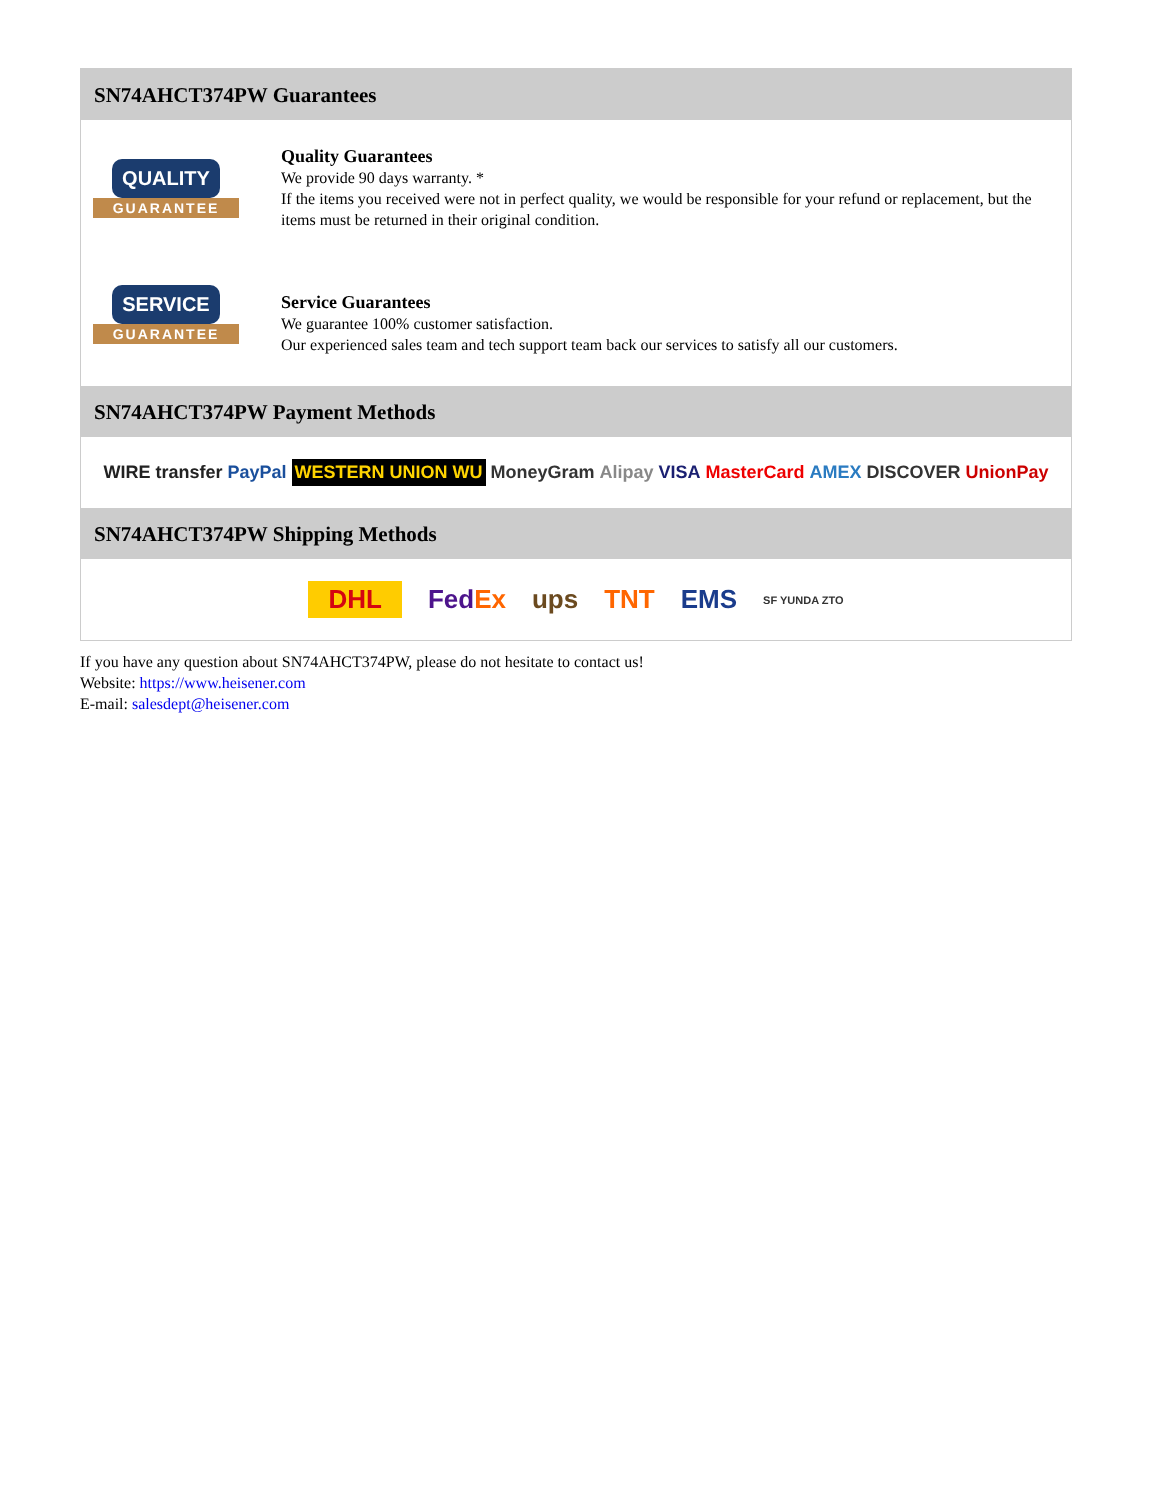SN74AHCT374PW Guarantees
QUALITY
GUARANTEE
Quality Guarantees
We provide 90 days warranty. *
If the items you received were not in perfect quality, we would be responsible for your refund or replacement, but the items must be returned in their original condition.
SERVICE
GUARANTEE
Service Guarantees
We guarantee 100% customer satisfaction.
Our experienced sales team and tech support team back our services to satisfy all our customers.
SN74AHCT374PW Payment Methods
WIRE transfer PayPal WESTERN UNION WU MoneyGram Alipay VISA MasterCard AMEX DISCOVER UnionPay
SN74AHCT374PW Shipping Methods
DHL FedEx ups TNT EMS SF YUNDA ZTO
If you have any question about SN74AHCT374PW, please do not hesitate to contact us!
Website: https://www.heisener.com
E-mail: salesdept@heisener.com